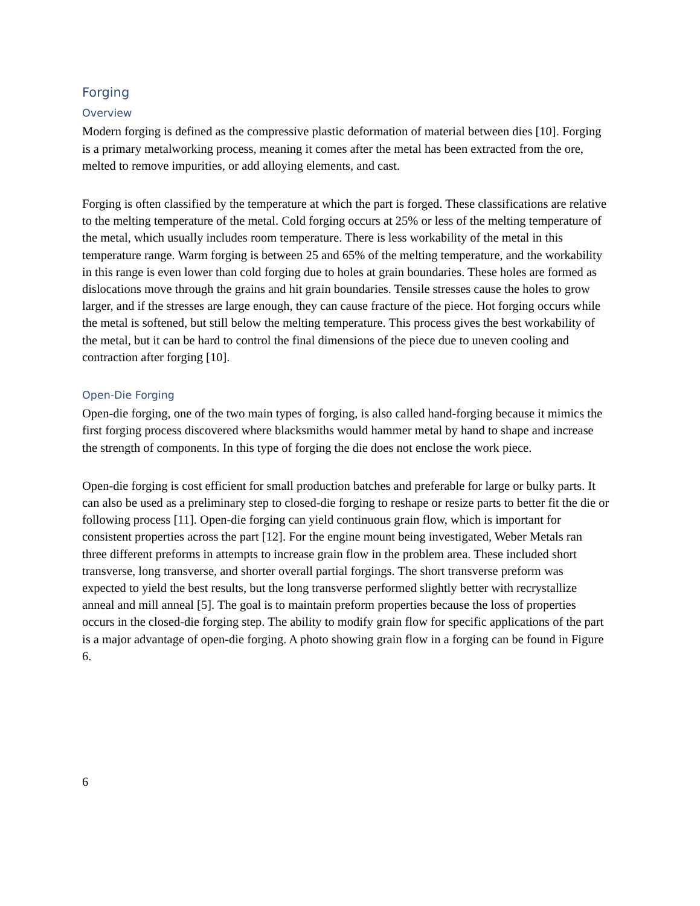Forging
Overview
Modern forging is defined as the compressive plastic deformation of material between dies [10]. Forging is a primary metalworking process, meaning it comes after the metal has been extracted from the ore, melted to remove impurities, or add alloying elements, and cast.
Forging is often classified by the temperature at which the part is forged. These classifications are relative to the melting temperature of the metal. Cold forging occurs at 25% or less of the melting temperature of the metal, which usually includes room temperature. There is less workability of the metal in this temperature range. Warm forging is between 25 and 65% of the melting temperature, and the workability in this range is even lower than cold forging due to holes at grain boundaries. These holes are formed as dislocations move through the grains and hit grain boundaries. Tensile stresses cause the holes to grow larger, and if the stresses are large enough, they can cause fracture of the piece. Hot forging occurs while the metal is softened, but still below the melting temperature. This process gives the best workability of the metal, but it can be hard to control the final dimensions of the piece due to uneven cooling and contraction after forging [10].
Open-Die Forging
Open-die forging, one of the two main types of forging, is also called hand-forging because it mimics the first forging process discovered where blacksmiths would hammer metal by hand to shape and increase the strength of components. In this type of forging the die does not enclose the work piece.
Open-die forging is cost efficient for small production batches and preferable for large or bulky parts. It can also be used as a preliminary step to closed-die forging to reshape or resize parts to better fit the die or following process [11]. Open-die forging can yield continuous grain flow, which is important for consistent properties across the part [12]. For the engine mount being investigated, Weber Metals ran three different preforms in attempts to increase grain flow in the problem area. These included short transverse, long transverse, and shorter overall partial forgings. The short transverse preform was expected to yield the best results, but the long transverse performed slightly better with recrystallize anneal and mill anneal [5]. The goal is to maintain preform properties because the loss of properties occurs in the closed-die forging step. The ability to modify grain flow for specific applications of the part is a major advantage of open-die forging. A photo showing grain flow in a forging can be found in Figure 6.
6